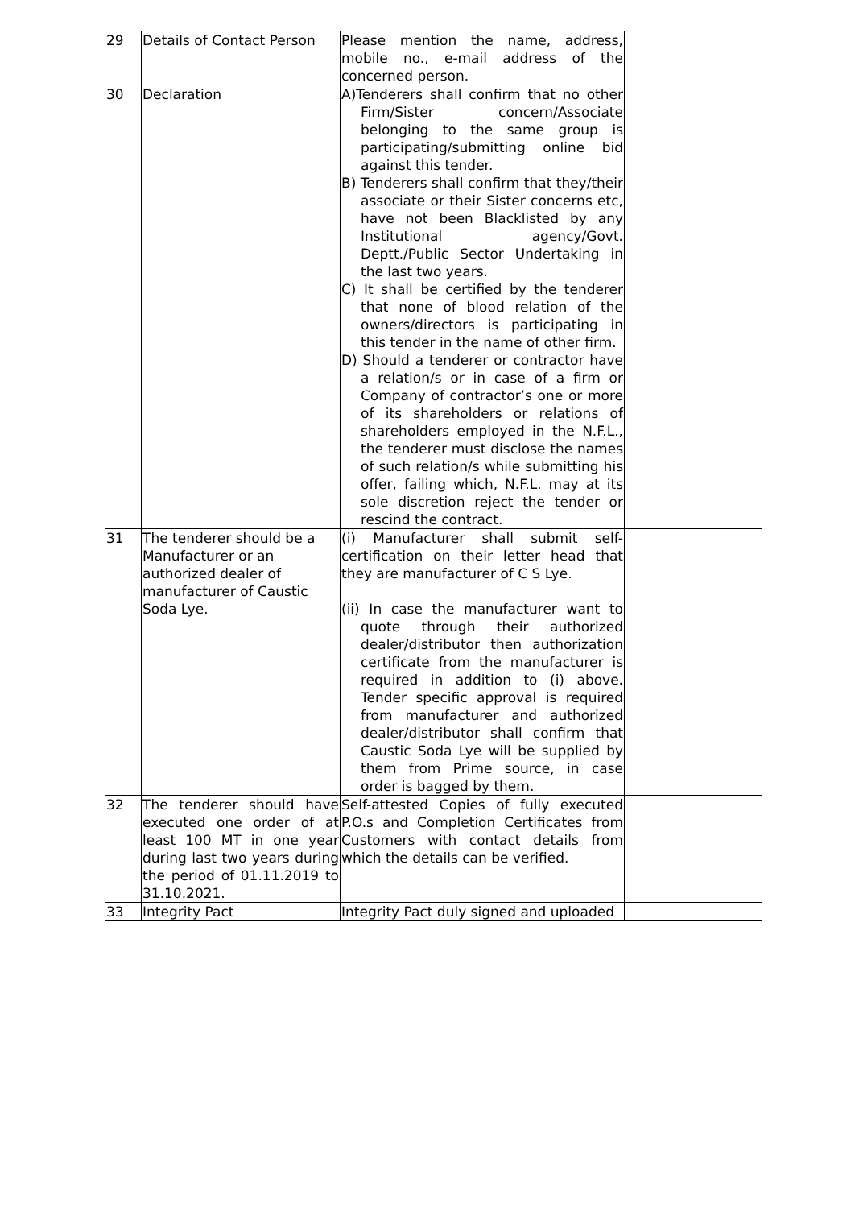| 29 | Details of Contact Person | Please mention the name, address, mobile no., e-mail address of the concerned person. | |
| 30 | Declaration | A)Tenderers shall confirm that no other Firm/Sister concern/Associate belonging to the same group is participating/submitting online bid against this tender. B) Tenderers shall confirm that they/their associate or their Sister concerns etc, have not been Blacklisted by any Institutional agency/Govt. Deptt./Public Sector Undertaking in the last two years. C) It shall be certified by the tenderer that none of blood relation of the owners/directors is participating in this tender in the name of other firm. D) Should a tenderer or contractor have a relation/s or in case of a firm or Company of contractor’s one or more of its shareholders or relations of shareholders employed in the N.F.L., the tenderer must disclose the names of such relation/s while submitting his offer, failing which, N.F.L. may at its sole discretion reject the tender or rescind the contract. | |
| 31 | The tenderer should be a Manufacturer or an authorized dealer of manufacturer of Caustic Soda Lye. | (i) Manufacturer shall submit self-certification on their letter head that they are manufacturer of C S Lye. (ii) In case the manufacturer want to quote through their authorized dealer/distributor then authorization certificate from the manufacturer is required in addition to (i) above. Tender specific approval is required from manufacturer and authorized dealer/distributor shall confirm that Caustic Soda Lye will be supplied by them from Prime source, in case order is bagged by them. | |
| 32 | The tenderer should have executed one order of at least 100 MT in one year during last two years during the period of 01.11.2019 to 31.10.2021. | Self-attested Copies of fully executed P.O.s and Completion Certificates from Customers with contact details from which the details can be verified. | |
| 33 | Integrity Pact | Integrity Pact duly signed and uploaded | |